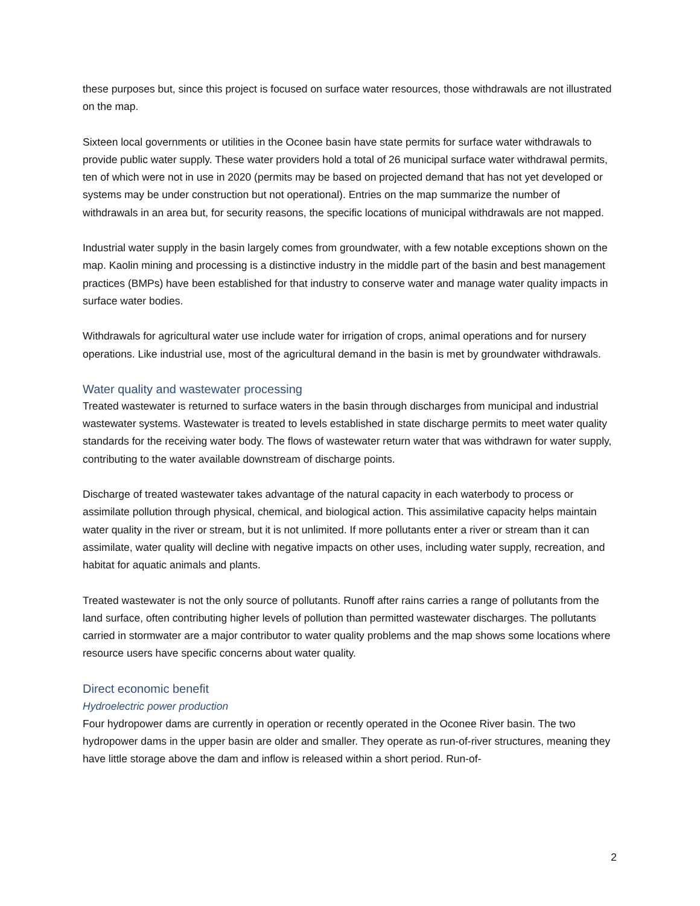these purposes but, since this project is focused on surface water resources, those withdrawals are not illustrated on the map.
Sixteen local governments or utilities in the Oconee basin have state permits for surface water withdrawals to provide public water supply. These water providers hold a total of 26 municipal surface water withdrawal permits, ten of which were not in use in 2020 (permits may be based on projected demand that has not yet developed or systems may be under construction but not operational). Entries on the map summarize the number of withdrawals in an area but, for security reasons, the specific locations of municipal withdrawals are not mapped.
Industrial water supply in the basin largely comes from groundwater, with a few notable exceptions shown on the map. Kaolin mining and processing is a distinctive industry in the middle part of the basin and best management practices (BMPs) have been established for that industry to conserve water and manage water quality impacts in surface water bodies.
Withdrawals for agricultural water use include water for irrigation of crops, animal operations and for nursery operations. Like industrial use, most of the agricultural demand in the basin is met by groundwater withdrawals.
Water quality and wastewater processing
Treated wastewater is returned to surface waters in the basin through discharges from municipal and industrial wastewater systems. Wastewater is treated to levels established in state discharge permits to meet water quality standards for the receiving water body. The flows of wastewater return water that was withdrawn for water supply, contributing to the water available downstream of discharge points.
Discharge of treated wastewater takes advantage of the natural capacity in each waterbody to process or assimilate pollution through physical, chemical, and biological action. This assimilative capacity helps maintain water quality in the river or stream, but it is not unlimited. If more pollutants enter a river or stream than it can assimilate, water quality will decline with negative impacts on other uses, including water supply, recreation, and habitat for aquatic animals and plants.
Treated wastewater is not the only source of pollutants. Runoff after rains carries a range of pollutants from the land surface, often contributing higher levels of pollution than permitted wastewater discharges. The pollutants carried in stormwater are a major contributor to water quality problems and the map shows some locations where resource users have specific concerns about water quality.
Direct economic benefit
Hydroelectric power production
Four hydropower dams are currently in operation or recently operated in the Oconee River basin. The two hydropower dams in the upper basin are older and smaller. They operate as run-of-river structures, meaning they have little storage above the dam and inflow is released within a short period. Run-of-
2